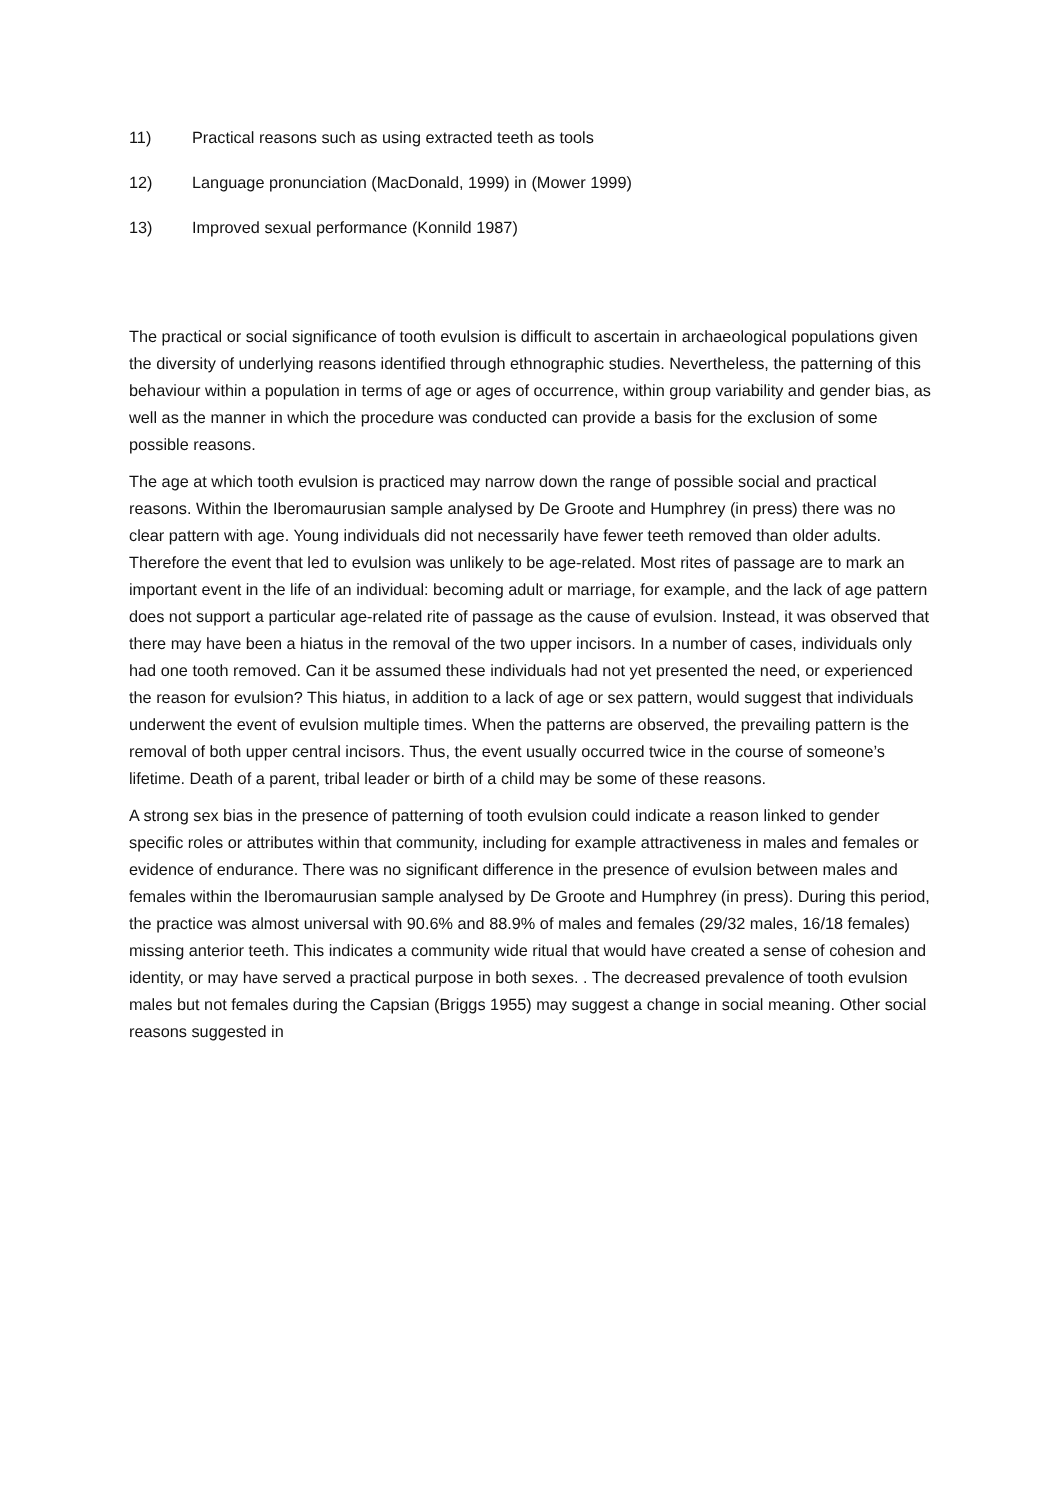11) Practical reasons such as using extracted teeth as tools
12) Language pronunciation (MacDonald, 1999) in (Mower 1999)
13) Improved sexual performance (Konnild 1987)
The practical or social significance of tooth evulsion is difficult to ascertain in archaeological populations given the diversity of underlying reasons identified through ethnographic studies. Nevertheless, the patterning of this behaviour within a population in terms of age or ages of occurrence, within group variability and gender bias, as well as the manner in which the procedure was conducted can provide a basis for the exclusion of some possible reasons.
The age at which tooth evulsion is practiced may narrow down the range of possible social and practical reasons. Within the Iberomaurusian sample analysed by De Groote and Humphrey (in press) there was no clear pattern with age. Young individuals did not necessarily have fewer teeth removed than older adults. Therefore the event that led to evulsion was unlikely to be age-related. Most rites of passage are to mark an important event in the life of an individual: becoming adult or marriage, for example, and the lack of age pattern does not support a particular age-related rite of passage as the cause of evulsion. Instead, it was observed that there may have been a hiatus in the removal of the two upper incisors. In a number of cases, individuals only had one tooth removed. Can it be assumed these individuals had not yet presented the need, or experienced the reason for evulsion? This hiatus, in addition to a lack of age or sex pattern, would suggest that individuals underwent the event of evulsion multiple times. When the patterns are observed, the prevailing pattern is the removal of both upper central incisors. Thus, the event usually occurred twice in the course of someone’s lifetime. Death of a parent, tribal leader or birth of a child may be some of these reasons.
A strong sex bias in the presence of patterning of tooth evulsion could indicate a reason linked to gender specific roles or attributes within that community, including for example attractiveness in males and females or evidence of endurance. There was no significant difference in the presence of evulsion between males and females within the Iberomaurusian sample analysed by De Groote and Humphrey (in press). During this period, the practice was almost universal with 90.6% and 88.9% of males and females (29/32 males, 16/18 females) missing anterior teeth. This indicates a community wide ritual that would have created a sense of cohesion and identity, or may have served a practical purpose in both sexes. . The decreased prevalence of tooth evulsion males but not females during the Capsian (Briggs 1955) may suggest a change in social meaning. Other social reasons suggested in